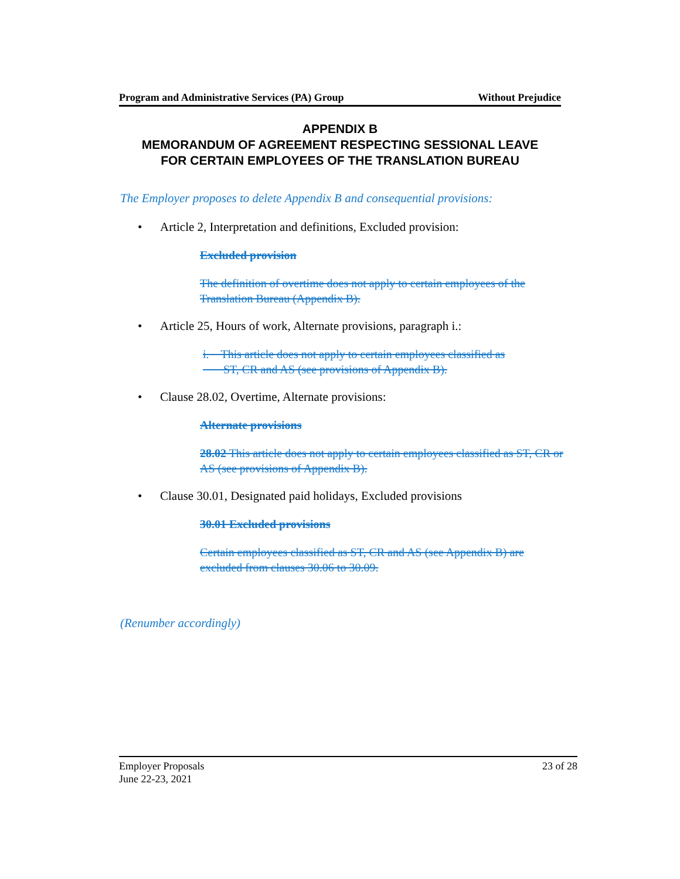Program and Administrative Services (PA) Group Without Prejudice
APPENDIX B
MEMORANDUM OF AGREEMENT RESPECTING SESSIONAL LEAVE
FOR CERTAIN EMPLOYEES OF THE TRANSLATION BUREAU
The Employer proposes to delete Appendix B and consequential provisions:
• Article 2, Interpretation and definitions, Excluded provision:
Excluded provision
The definition of overtime does not apply to certain employees of the Translation Bureau (Appendix B).
• Article 25, Hours of work, Alternate provisions, paragraph i.:
i. This article does not apply to certain employees classified as
ST, CR and AS (see provisions of Appendix B).
• Clause 28.02, Overtime, Alternate provisions:
Alternate provisions
28.02 This article does not apply to certain employees classified as ST, CR or AS (see provisions of Appendix B).
• Clause 30.01, Designated paid holidays, Excluded provisions
30.01 Excluded provisions
Certain employees classified as ST, CR and AS (see Appendix B) are excluded from clauses 30.06 to 30.09.
(Renumber accordingly)
Employer Proposals
June 22-23, 2021 23 of 28